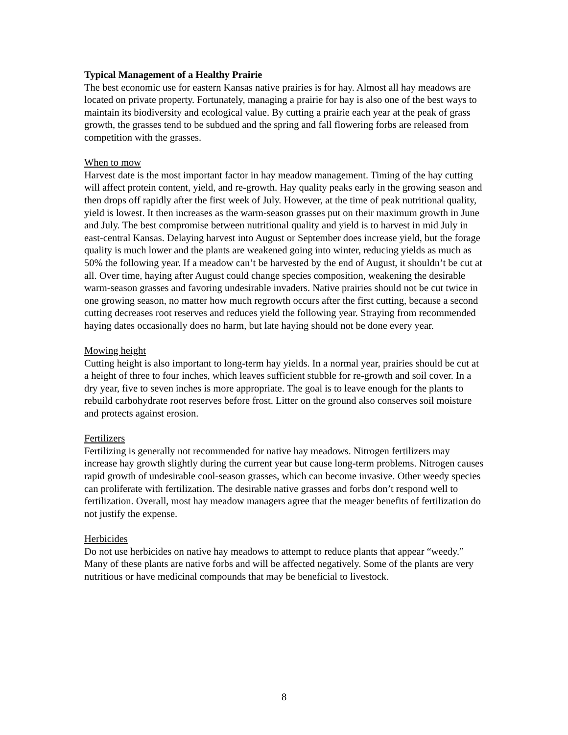Typical Management of a Healthy Prairie
The best economic use for eastern Kansas native prairies is for hay. Almost all hay meadows are located on private property. Fortunately, managing a prairie for hay is also one of the best ways to maintain its biodiversity and ecological value. By cutting a prairie each year at the peak of grass growth, the grasses tend to be subdued and the spring and fall flowering forbs are released from competition with the grasses.
When to mow
Harvest date is the most important factor in hay meadow management. Timing of the hay cutting will affect protein content, yield, and re-growth. Hay quality peaks early in the growing season and then drops off rapidly after the first week of July. However, at the time of peak nutritional quality, yield is lowest. It then increases as the warm-season grasses put on their maximum growth in June and July. The best compromise between nutritional quality and yield is to harvest in mid July in east-central Kansas. Delaying harvest into August or September does increase yield, but the forage quality is much lower and the plants are weakened going into winter, reducing yields as much as 50% the following year. If a meadow can’t be harvested by the end of August, it shouldn’t be cut at all. Over time, haying after August could change species composition, weakening the desirable warm-season grasses and favoring undesirable invaders. Native prairies should not be cut twice in one growing season, no matter how much regrowth occurs after the first cutting, because a second cutting decreases root reserves and reduces yield the following year. Straying from recommended haying dates occasionally does no harm, but late haying should not be done every year.
Mowing height
Cutting height is also important to long-term hay yields. In a normal year, prairies should be cut at a height of three to four inches, which leaves sufficient stubble for re-growth and soil cover. In a dry year, five to seven inches is more appropriate. The goal is to leave enough for the plants to rebuild carbohydrate root reserves before frost. Litter on the ground also conserves soil moisture and protects against erosion.
Fertilizers
Fertilizing is generally not recommended for native hay meadows. Nitrogen fertilizers may increase hay growth slightly during the current year but cause long-term problems. Nitrogen causes rapid growth of undesirable cool-season grasses, which can become invasive. Other weedy species can proliferate with fertilization. The desirable native grasses and forbs don’t respond well to fertilization. Overall, most hay meadow managers agree that the meager benefits of fertilization do not justify the expense.
Herbicides
Do not use herbicides on native hay meadows to attempt to reduce plants that appear “weedy.” Many of these plants are native forbs and will be affected negatively. Some of the plants are very nutritious or have medicinal compounds that may be beneficial to livestock.
8